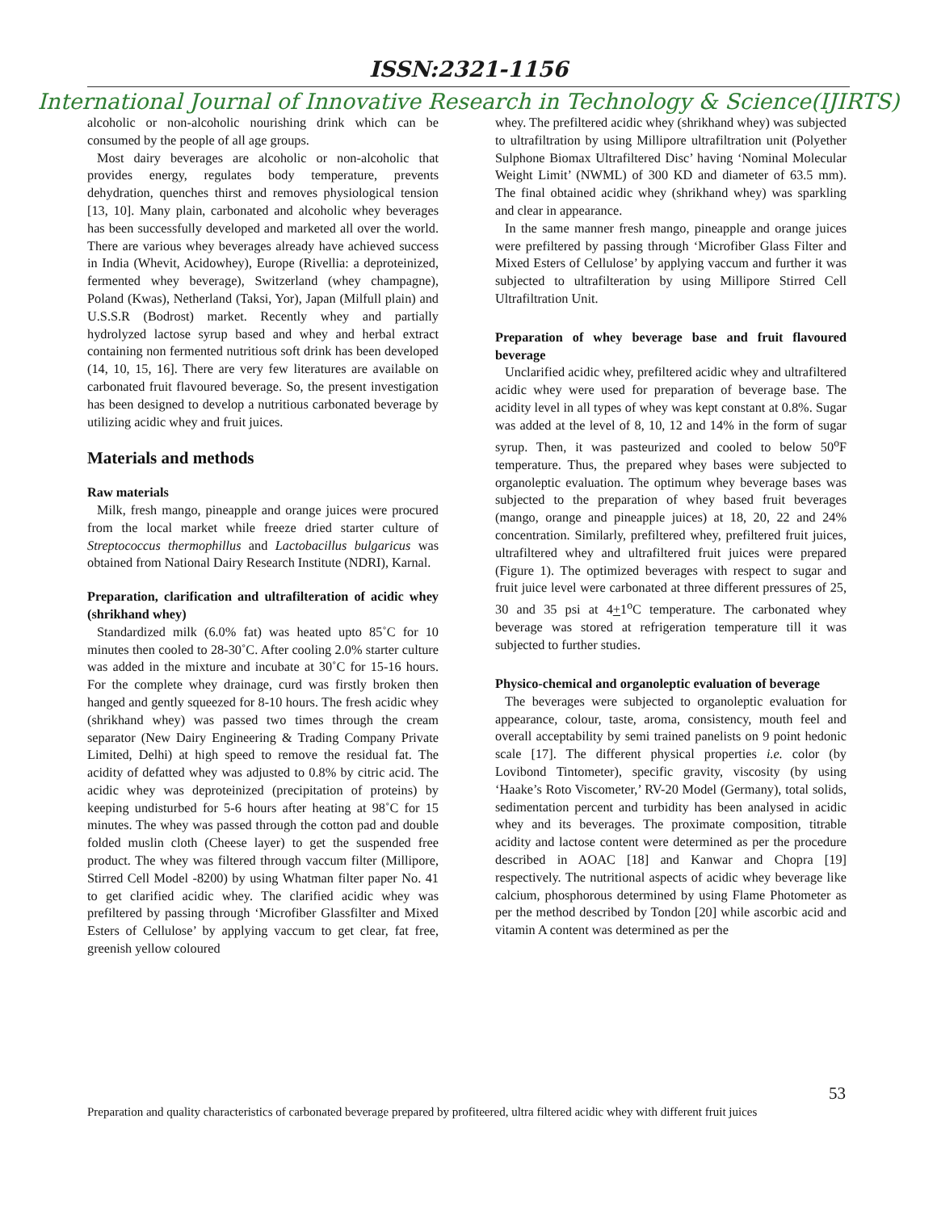ISSN:2321-1156
International Journal of Innovative Research in Technology & Science(IJIRTS)
alcoholic or non-alcoholic nourishing drink which can be consumed by the people of all age groups.
Most dairy beverages are alcoholic or non-alcoholic that provides energy, regulates body temperature, prevents dehydration, quenches thirst and removes physiological tension [13, 10]. Many plain, carbonated and alcoholic whey beverages has been successfully developed and marketed all over the world. There are various whey beverages already have achieved success in India (Whevit, Acidowhey), Europe (Rivellia: a deproteinized, fermented whey beverage), Switzerland (whey champagne), Poland (Kwas), Netherland (Taksi, Yor), Japan (Milfull plain) and U.S.S.R (Bodrost) market. Recently whey and partially hydrolyzed lactose syrup based and whey and herbal extract containing non fermented nutritious soft drink has been developed (14, 10, 15, 16]. There are very few literatures are available on carbonated fruit flavoured beverage. So, the present investigation has been designed to develop a nutritious carbonated beverage by utilizing acidic whey and fruit juices.
Materials and methods
Raw materials
Milk, fresh mango, pineapple and orange juices were procured from the local market while freeze dried starter culture of Streptococcus thermophillus and Lactobacillus bulgaricus was obtained from National Dairy Research Institute (NDRI), Karnal.
Preparation, clarification and ultrafilteration of acidic whey (shrikhand whey)
Standardized milk (6.0% fat) was heated upto 85˚C for 10 minutes then cooled to 28-30˚C. After cooling 2.0% starter culture was added in the mixture and incubate at 30˚C for 15-16 hours. For the complete whey drainage, curd was firstly broken then hanged and gently squeezed for 8-10 hours. The fresh acidic whey (shrikhand whey) was passed two times through the cream separator (New Dairy Engineering & Trading Company Private Limited, Delhi) at high speed to remove the residual fat. The acidity of defatted whey was adjusted to 0.8% by citric acid. The acidic whey was deproteinized (precipitation of proteins) by keeping undisturbed for 5-6 hours after heating at 98˚C for 15 minutes. The whey was passed through the cotton pad and double folded muslin cloth (Cheese layer) to get the suspended free product. The whey was filtered through vaccum filter (Millipore, Stirred Cell Model -8200) by using Whatman filter paper No. 41 to get clarified acidic whey. The clarified acidic whey was prefiltered by passing through ‘Microfiber Glassfilter and Mixed Esters of Cellulose’ by applying vaccum to get clear, fat free, greenish yellow coloured
whey. The prefiltered acidic whey (shrikhand whey) was subjected to ultrafiltration by using Millipore ultrafiltration unit (Polyether Sulphone Biomax Ultrafiltered Disc’ having ‘Nominal Molecular Weight Limit’ (NWML) of 300 KD and diameter of 63.5 mm). The final obtained acidic whey (shrikhand whey) was sparkling and clear in appearance.
In the same manner fresh mango, pineapple and orange juices were prefiltered by passing through ‘Microfiber Glass Filter and Mixed Esters of Cellulose’ by applying vaccum and further it was subjected to ultrafilteration by using Millipore Stirred Cell Ultrafiltration Unit.
Preparation of whey beverage base and fruit flavoured beverage
Unclarified acidic whey, prefiltered acidic whey and ultrafiltered acidic whey were used for preparation of beverage base. The acidity level in all types of whey was kept constant at 0.8%. Sugar was added at the level of 8, 10, 12 and 14% in the form of sugar syrup. Then, it was pasteurized and cooled to below 50<sup>o</sup>F temperature. Thus, the prepared whey bases were subjected to organoleptic evaluation. The optimum whey beverage bases was subjected to the preparation of whey based fruit beverages (mango, orange and pineapple juices) at 18, 20, 22 and 24% concentration. Similarly, prefiltered whey, prefiltered fruit juices, ultrafiltered whey and ultrafiltered fruit juices were prepared (Figure 1). The optimized beverages with respect to sugar and fruit juice level were carbonated at three different pressures of 25, 30 and 35 psi at 4+1<sup>o</sup>C temperature. The carbonated whey beverage was stored at refrigeration temperature till it was subjected to further studies.
Physico-chemical and organoleptic evaluation of beverage
The beverages were subjected to organoleptic evaluation for appearance, colour, taste, aroma, consistency, mouth feel and overall acceptability by semi trained panelists on 9 point hedonic scale [17]. The different physical properties i.e. color (by Lovibond Tintometer), specific gravity, viscosity (by using ‘Haake’s Roto Viscometer,’ RV-20 Model (Germany), total solids, sedimentation percent and turbidity has been analysed in acidic whey and its beverages. The proximate composition, titrable acidity and lactose content were determined as per the procedure described in AOAC [18] and Kanwar and Chopra [19] respectively. The nutritional aspects of acidic whey beverage like calcium, phosphorous determined by using Flame Photometer as per the method described by Tondon [20] while ascorbic acid and vitamin A content was determined as per the
53
Preparation and quality characteristics of carbonated beverage prepared by profiteered, ultra filtered acidic whey with different fruit juices